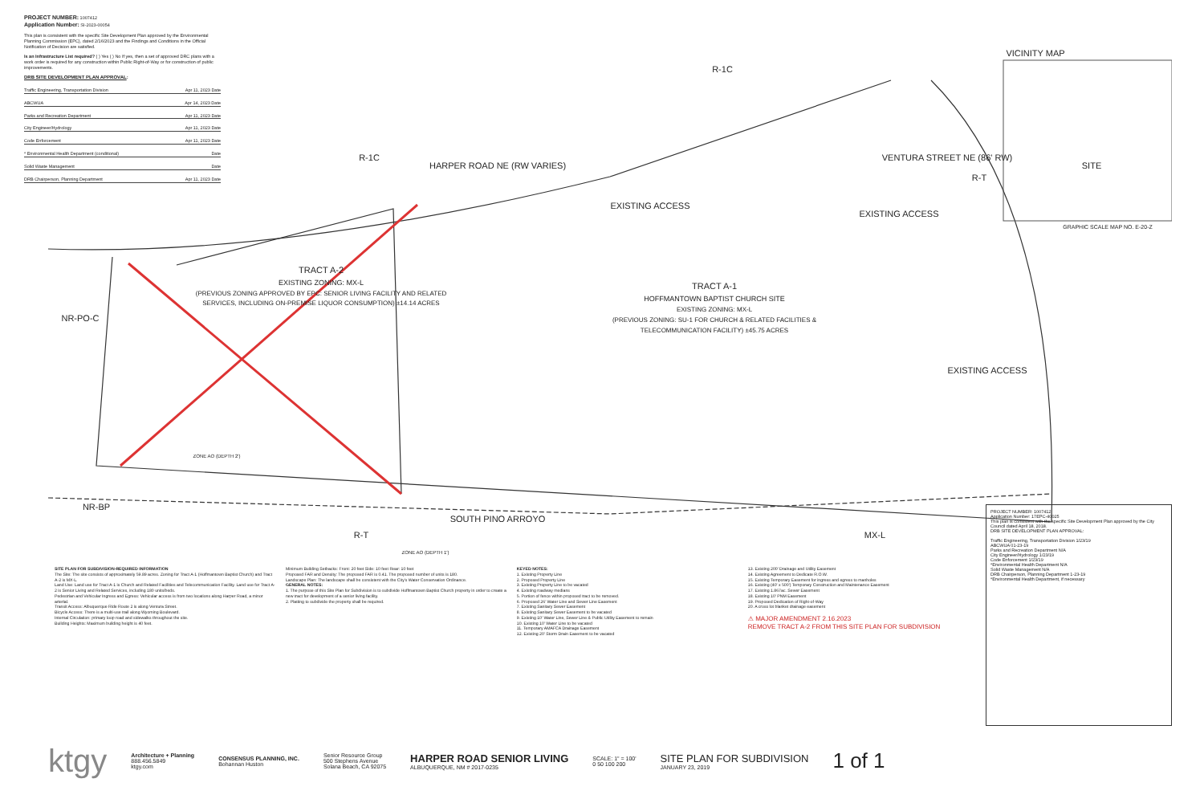PROJECT NUMBER: 1007412
Application Number: SI-2023-00054
This plan is consistent with the specific Site Development Plan approved by the Environmental Planning Commission (EPC), dated 2/16/2023 and the Findings and Conditions in the Official Notification of Decision are satisfied.
Is an Infrastructure List required? ( ) Yes ( ) No If yes, then a set of approved DRC plans with a work order is required for any construction within Public Right-of-Way or for construction of public improvements.
DRB SITE DEVELOPMENT PLAN APPROVAL:
Traffic Engineering, Transportation Division Apr 11, 2023 Date
ABCWUA Apr 14, 2023 Date
Parks and Recreation Department Apr 11, 2023 Date
City Engineer/Hydrology Apr 11, 2023 Date
Code Enforcement Apr 11, 2023 Date
* Environmental Health Department (conditional) Date
Solid Waste Management Date
DRB Chairperson, Planning Department Apr 11, 2023 Date
TRACT A-2
EXISTING ZONING: MX-L
(PREVIOUS ZONING APPROVED BY EPC: SENIOR LIVING FACILITY AND RELATED
SERVICES, INCLUDING ON-PREMISE LIQUOR CONSUMPTION) ±14.14 ACRES
TRACT A-1
HOFFMANTOWN BAPTIST CHURCH SITE
EXISTING ZONING: MX-L
(PREVIOUS ZONING: SU-1 FOR CHURCH & RELATED FACILITIES &
TELECOMMUNICATION FACILITY) ±45.75 ACRES
HARPER ROAD NE (RW VARIES)
R-1C
R-1C
R-T
NR-PO-C
NR-BP
R-T
MX-L
SOUTH PINO ARROYO
VENTURA STREET NE (86' RW)
EXISTING ACCESS
EXISTING ACCESS
EXISTING ACCESS
VICINITY MAP
SITE
GRAPHIC SCALE MAP NO. E-20-Z
ZONE AO (DEPTH 2')
ZONE AO (DEPTH 1')
SITE PLAN FOR SUBDIVISION-REQUIRED INFORMATION
The Site: The site consists of approximately 59.89 acres. Zoning for Tract A-1 (Hoffmantown Baptist Church) and Tract A-2 is MX-L.
Land Use: Land use for Tract A-1 is Church and Related Facilities and Telecommunication Facility. Land use for Tract A-2 is Senior Living and Related Services, including 180 units/beds.
Pedestrian and Vehicular Ingress and Egress: Vehicular access is from two locations along Harper Road, a minor arterial.
Transit Access: Albuquerque Ride Route 2 is along Ventura Street.
Bicycle Access: There is a multi-use trail along Wyoming Boulevard.
Internal Circulation: primary loop road and sidewalks throughout the site.
Building Heights: Maximum building height is 40 feet.
Minimum Building Setbacks: Front: 20 feet Side: 10 feet Rear: 10 feet
Proposed FAR and Density: The proposed FAR is 0.41. The proposed number of units is 180.
Landscape Plan: The landscape shall be consistent with the City's Water Conservation Ordinance.
GENERAL NOTES:
1. The purpose of this Site Plan for Subdivision is to subdivide Hoffmantown Baptist Church property in order to create a new tract for development of a senior living facility.
2. Platting to subdivide the property shall be required.
KEYED NOTES:
1. Existing Property Line
2. Proposed Property Line
3. Existing Property Line to be vacated
4. Existing roadway medians
5. Portion of fence within proposed tract to be removed.
6. Proposed 26' Water Line and Sewer Line Easement
7. Existing Sanitary Sewer Easement
8. Existing Sanitary Sewer Easement to be vacated
9. Existing 10' Water Line, Sewer Line & Public Utility Easement to remain
10. Existing 10' Water Line to be vacated
11. Temporary AMAFCA Drainage Easement
12. Existing 20' Storm Drain Easement to be vacated
13. Existing 200' Drainage and Utility Easement
14. Existing Agreement to Dedicate R.O.W.
15. Existing Temporary Easement for ingress and egress to manholes
16. Existing (40' x 500') Temporary Construction and Maintenance Easement
17. Existing 1.867ac. Sewer Easement
18. Existing 10' PNM Easement
19. Proposed Dedication of Right-of-Way
20. A cross lot blanket drainage easement
⚠ MAJOR AMENDMENT 2.16.2023
REMOVE TRACT A-2 FROM THIS SITE PLAN FOR SUBDIVISION
PROJECT NUMBER: 1007412
Application Number: 17EPC-40025
This plan is consistent with the specific Site Development Plan approved by the City Council dated April 18, 2018.
DRB SITE DEVELOPMENT PLAN APPROVAL:
Traffic Engineering, Transportation Division 1/23/19
ABCWUA 01-23-19
Parks and Recreation Department N/A
City Engineer/Hydrology 1/23/19
Code Enforcement 1/23/19
*Environmental Health Department N/A
Solid Waste Management N/A
DRB Chairperson, Planning Department 1-23-19
*Environmental Health Department, if necessary
ktgy
Architecture + Planning
888.456.5849
ktgy.com
CONSENSUS PLANNING, INC.
Bohannan Huston
Senior Resource Group
500 Stephens Avenue
Solana Beach, CA 92075
HARPER ROAD SENIOR LIVING
ALBUQUERQUE, NM # 2017-0235
SCALE: 1" = 100'
0 50 100 200
SITE PLAN FOR SUBDIVISION
JANUARY 23, 2019
1 of 1